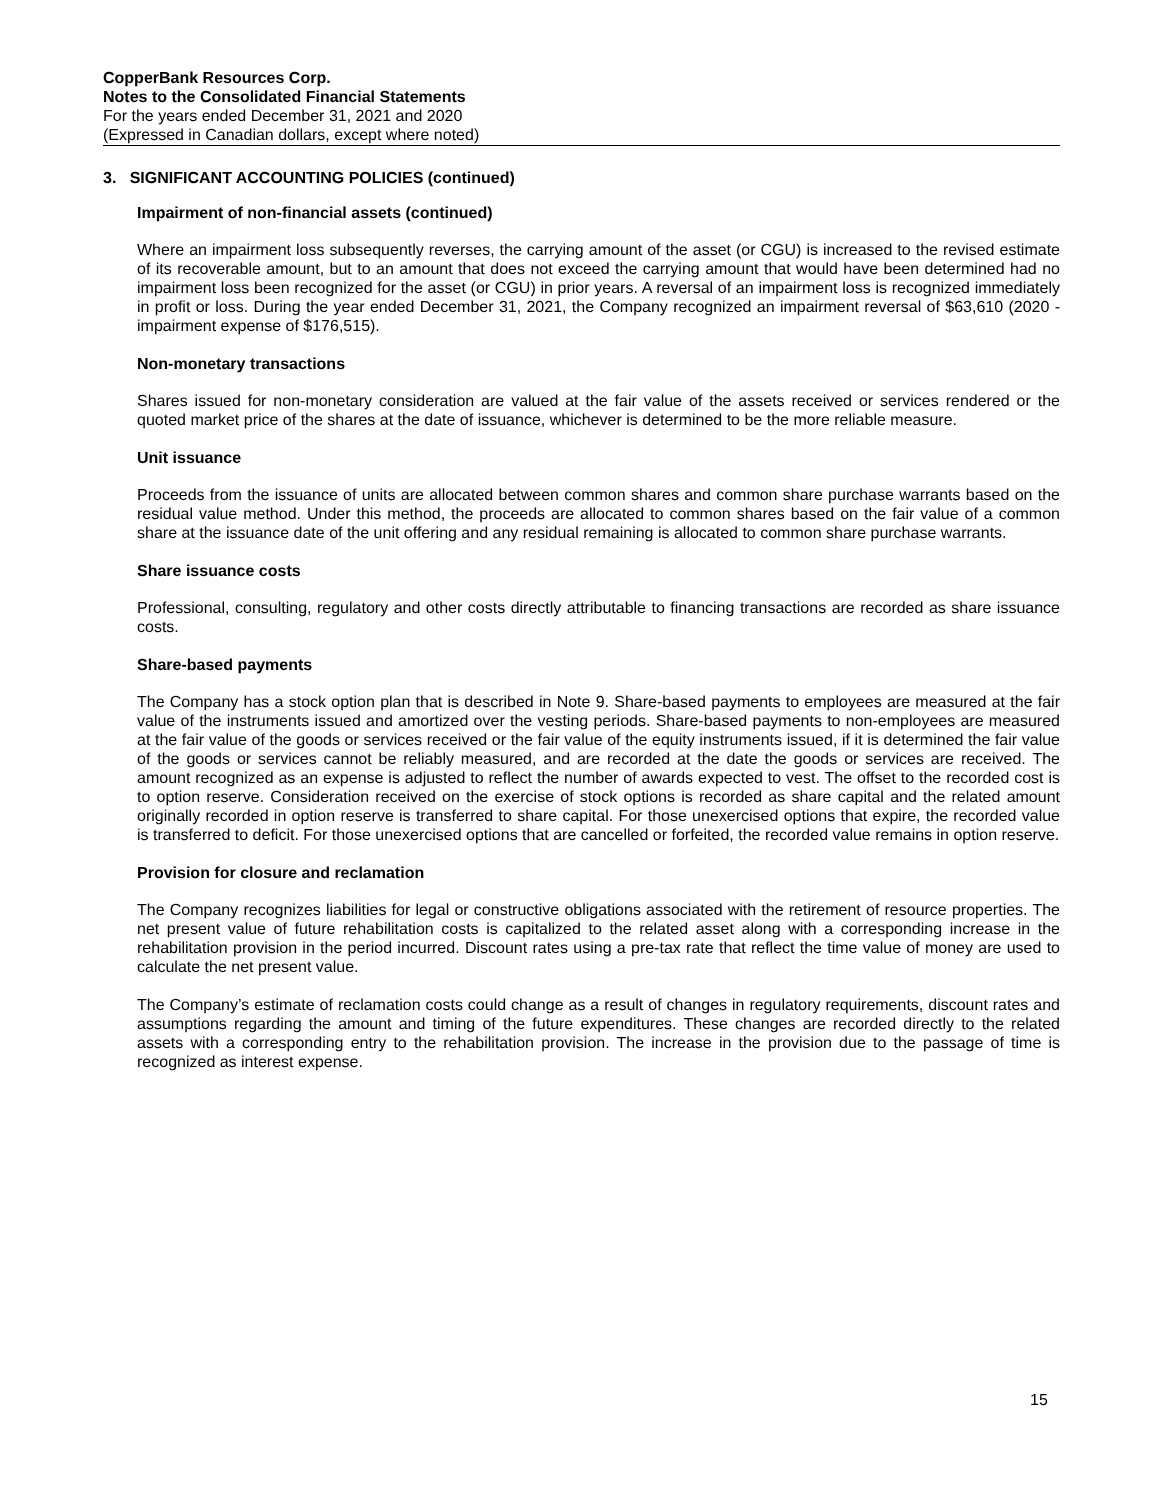CopperBank Resources Corp.
Notes to the Consolidated Financial Statements
For the years ended December 31, 2021 and 2020
(Expressed in Canadian dollars, except where noted)
3. SIGNIFICANT ACCOUNTING POLICIES (continued)
Impairment of non-financial assets (continued)
Where an impairment loss subsequently reverses, the carrying amount of the asset (or CGU) is increased to the revised estimate of its recoverable amount, but to an amount that does not exceed the carrying amount that would have been determined had no impairment loss been recognized for the asset (or CGU) in prior years. A reversal of an impairment loss is recognized immediately in profit or loss. During the year ended December 31, 2021, the Company recognized an impairment reversal of $63,610 (2020 - impairment expense of $176,515).
Non-monetary transactions
Shares issued for non-monetary consideration are valued at the fair value of the assets received or services rendered or the quoted market price of the shares at the date of issuance, whichever is determined to be the more reliable measure.
Unit issuance
Proceeds from the issuance of units are allocated between common shares and common share purchase warrants based on the residual value method. Under this method, the proceeds are allocated to common shares based on the fair value of a common share at the issuance date of the unit offering and any residual remaining is allocated to common share purchase warrants.
Share issuance costs
Professional, consulting, regulatory and other costs directly attributable to financing transactions are recorded as share issuance costs.
Share-based payments
The Company has a stock option plan that is described in Note 9. Share-based payments to employees are measured at the fair value of the instruments issued and amortized over the vesting periods. Share-based payments to non-employees are measured at the fair value of the goods or services received or the fair value of the equity instruments issued, if it is determined the fair value of the goods or services cannot be reliably measured, and are recorded at the date the goods or services are received. The amount recognized as an expense is adjusted to reflect the number of awards expected to vest. The offset to the recorded cost is to option reserve. Consideration received on the exercise of stock options is recorded as share capital and the related amount originally recorded in option reserve is transferred to share capital. For those unexercised options that expire, the recorded value is transferred to deficit. For those unexercised options that are cancelled or forfeited, the recorded value remains in option reserve.
Provision for closure and reclamation
The Company recognizes liabilities for legal or constructive obligations associated with the retirement of resource properties. The net present value of future rehabilitation costs is capitalized to the related asset along with a corresponding increase in the rehabilitation provision in the period incurred. Discount rates using a pre-tax rate that reflect the time value of money are used to calculate the net present value.
The Company’s estimate of reclamation costs could change as a result of changes in regulatory requirements, discount rates and assumptions regarding the amount and timing of the future expenditures. These changes are recorded directly to the related assets with a corresponding entry to the rehabilitation provision. The increase in the provision due to the passage of time is recognized as interest expense.
15